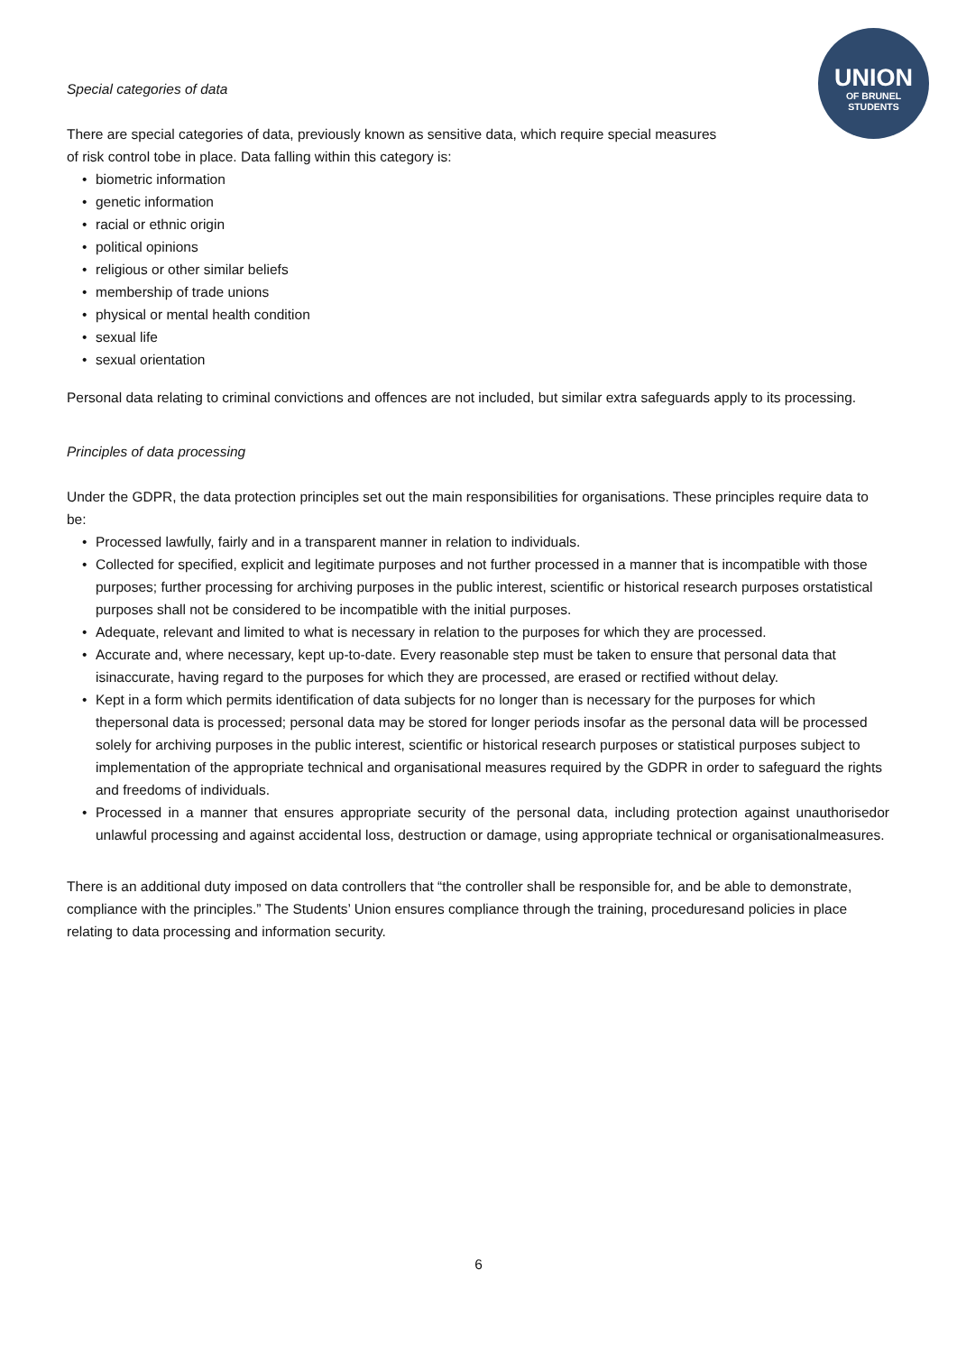UNION
OF BRUNEL
STUDENTS
Special categories of data
There are special categories of data, previously known as sensitive data, which require special measures
of risk control tobe in place. Data falling within this category is:
• biometric information
• genetic information
• racial or ethnic origin
• political opinions
• religious or other similar beliefs
• membership of trade unions
• physical or mental health condition
• sexual life
• sexual orientation
Personal data relating to criminal convictions and offences are not included, but similar extra safeguards apply to its processing.
Principles of data processing
Under the GDPR, the data protection principles set out the main responsibilities for organisations. These principles require data to be:
• Processed lawfully, fairly and in a transparent manner in relation to individuals.
• Collected for specified, explicit and legitimate purposes and not further processed in a manner that is incompatible with those purposes; further processing for archiving purposes in the public interest, scientific or historical research purposes orstatistical purposes shall not be considered to be incompatible with the initial purposes.
• Adequate, relevant and limited to what is necessary in relation to the purposes for which they are processed.
• Accurate and, where necessary, kept up-to-date. Every reasonable step must be taken to ensure that personal data that isinaccurate, having regard to the purposes for which they are processed, are erased or rectified without delay.
• Kept in a form which permits identification of data subjects for no longer than is necessary for the purposes for which thepersonal data is processed; personal data may be stored for longer periods insofar as the personal data will be processed solely for archiving purposes in the public interest, scientific or historical research purposes or statistical purposes subject to implementation of the appropriate technical and organisational measures required by the GDPR in order to safeguard the rights and freedoms of individuals.
• Processed in a manner that ensures appropriate security of the personal data, including protection against unauthorisedor unlawful processing and against accidental loss, destruction or damage, using appropriate technical or organisationalmeasures.
There is an additional duty imposed on data controllers that “the controller shall be responsible for, and be able to demonstrate, compliance with the principles.” The Students’ Union ensures compliance through the training, proceduresand policies in place relating to data processing and information security.
6